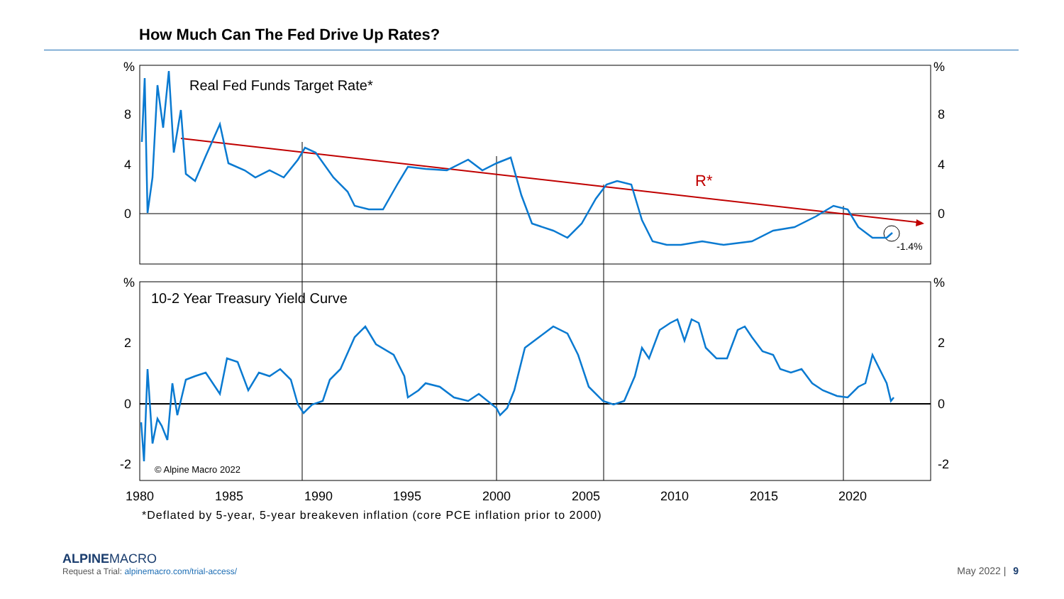How Much Can The Fed Drive Up Rates?
%
8
4
0
%
2
0
-2
%
8
4
0
%
2
0
-2
Real Fed Funds Target Rate*
10-2 Year Treasury Yield Curve
© Alpine Macro 2022
R*
-1.4%
1980
1985
1990
1995
2000
2005
2010
2015
2020
*Deflated by 5-year, 5-year breakeven inflation (core PCE inflation prior to 2000)
ALPINEMACRO
Request a Trial: alpinemacro.com/trial-access/
May 2022 | 9